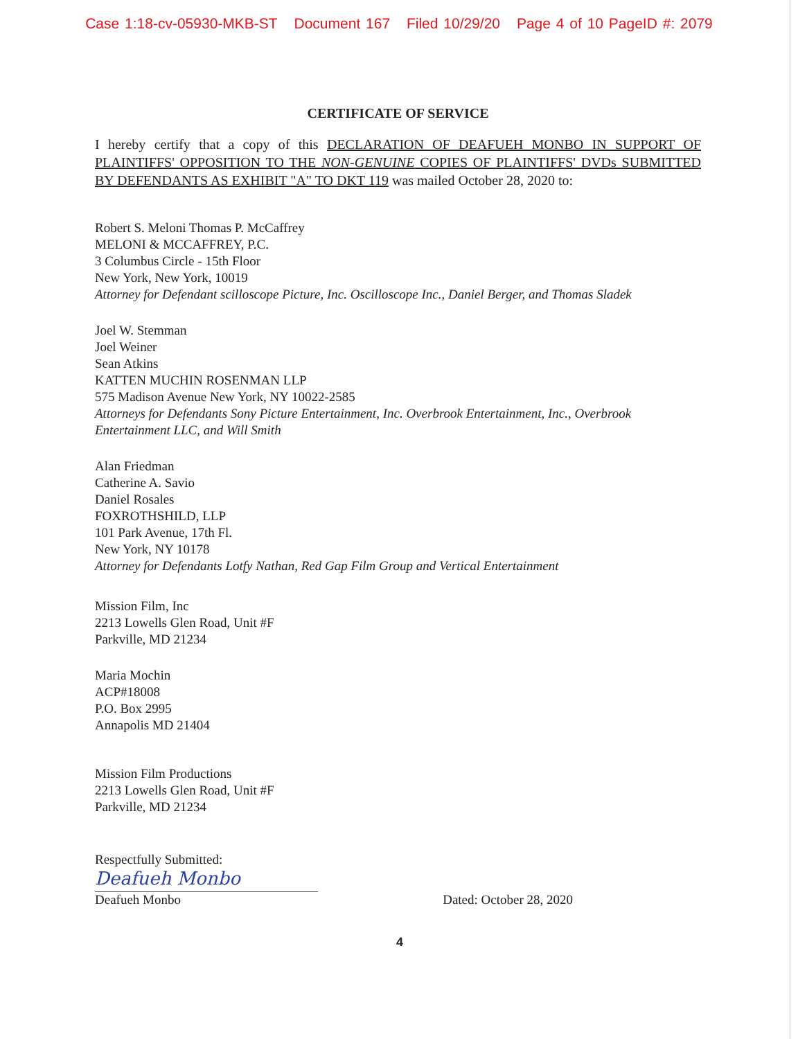Case 1:18-cv-05930-MKB-ST Document 167 Filed 10/29/20 Page 4 of 10 PageID #: 2079
CERTIFICATE OF SERVICE
I hereby certify that a copy of this DECLARATION OF DEAFUEH MONBO IN SUPPORT OF PLAINTIFFS' OPPOSITION TO THE NON-GENUINE COPIES OF PLAINTIFFS' DVDs SUBMITTED BY DEFENDANTS AS EXHIBIT "A" TO DKT 119 was mailed October 28, 2020 to:
Robert S. Meloni Thomas P. McCaffrey
MELONI & MCCAFFREY, P.C.
3 Columbus Circle - 15th Floor
New York, New York, 10019
Attorney for Defendant scilloscope Picture, Inc. Oscilloscope Inc., Daniel Berger, and Thomas Sladek
Joel W. Stemman
Joel Weiner
Sean Atkins
KATTEN MUCHIN ROSENMAN LLP
575 Madison Avenue New York, NY 10022-2585
Attorneys for Defendants Sony Picture Entertainment, Inc. Overbrook Entertainment, Inc., Overbrook Entertainment LLC, and Will Smith
Alan Friedman
Catherine A. Savio
Daniel Rosales
FOXROTHSHILD, LLP
101 Park Avenue, 17th Fl.
New York, NY 10178
Attorney for Defendants Lotfy Nathan, Red Gap Film Group and Vertical Entertainment
Mission Film, Inc
2213 Lowells Glen Road, Unit #F
Parkville, MD 21234
Maria Mochin
ACP#18008
P.O. Box 2995
Annapolis MD 21404
Mission Film Productions
2213 Lowells Glen Road, Unit #F
Parkville, MD 21234
Respectfully Submitted:
Deafueh Monbo
Deafueh Monbo Dated: October 28, 2020
4